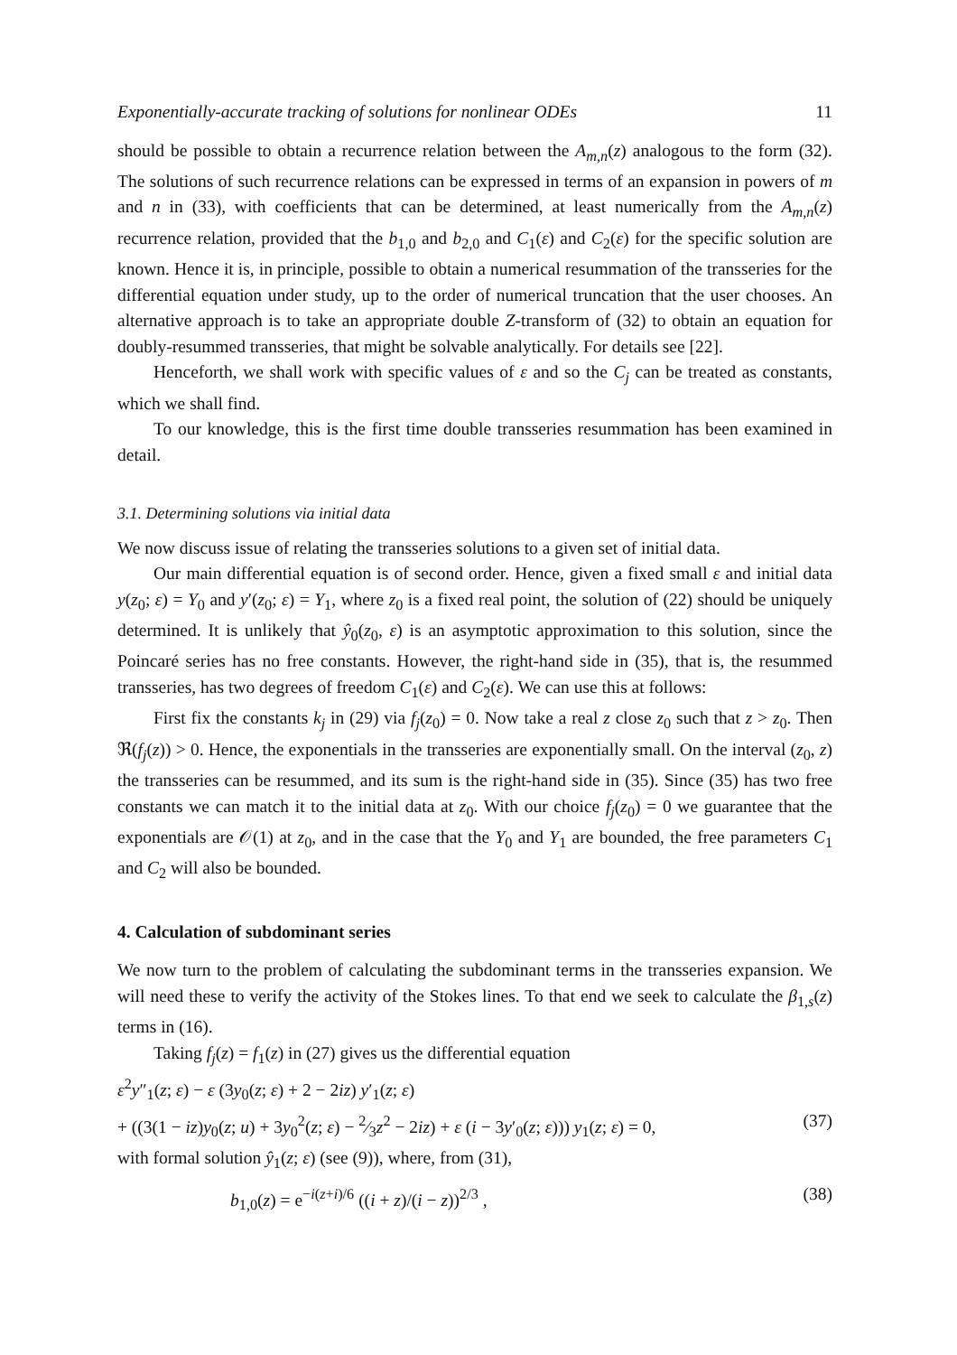Exponentially-accurate tracking of solutions for nonlinear ODEs 11
should be possible to obtain a recurrence relation between the A<sub>m,n</sub>(z) analogous to the form (32). The solutions of such recurrence relations can be expressed in terms of an expansion in powers of m and n in (33), with coefficients that can be determined, at least numerically from the A<sub>m,n</sub>(z) recurrence relation, provided that the b<sub>1,0</sub> and b<sub>2,0</sub> and C<sub>1</sub>(ε) and C<sub>2</sub>(ε) for the specific solution are known. Hence it is, in principle, possible to obtain a numerical resummation of the transseries for the differential equation under study, up to the order of numerical truncation that the user chooses. An alternative approach is to take an appropriate double Z-transform of (32) to obtain an equation for doubly-resummed transseries, that might be solvable analytically. For details see [22].
Henceforth, we shall work with specific values of ε and so the C<sub>j</sub> can be treated as constants, which we shall find.
To our knowledge, this is the first time double transseries resummation has been examined in detail.
3.1. Determining solutions via initial data
We now discuss issue of relating the transseries solutions to a given set of initial data.
Our main differential equation is of second order. Hence, given a fixed small ε and initial data y(z<sub>0</sub>; ε) = Y<sub>0</sub> and y′(z<sub>0</sub>; ε) = Y<sub>1</sub>, where z<sub>0</sub> is a fixed real point, the solution of (22) should be uniquely determined. It is unlikely that ŷ<sub>0</sub>(z<sub>0</sub>, ε) is an asymptotic approximation to this solution, since the Poincaré series has no free constants. However, the right-hand side in (35), that is, the resummed transseries, has two degrees of freedom C<sub>1</sub>(ε) and C<sub>2</sub>(ε). We can use this at follows:
First fix the constants k<sub>j</sub> in (29) via f<sub>j</sub>(z<sub>0</sub>) = 0. Now take a real z close z<sub>0</sub> such that z > z<sub>0</sub>. Then ℜ(f<sub>j</sub>(z)) > 0. Hence, the exponentials in the transseries are exponentially small. On the interval (z<sub>0</sub>, z) the transseries can be resummed, and its sum is the right-hand side in (35). Since (35) has two free constants we can match it to the initial data at z<sub>0</sub>. With our choice f<sub>j</sub>(z<sub>0</sub>) = 0 we guarantee that the exponentials are 𝒪(1) at z<sub>0</sub>, and in the case that the Y<sub>0</sub> and Y<sub>1</sub> are bounded, the free parameters C<sub>1</sub> and C<sub>2</sub> will also be bounded.
4. Calculation of subdominant series
We now turn to the problem of calculating the subdominant terms in the transseries expansion. We will need these to verify the activity of the Stokes lines. To that end we seek to calculate the β<sub>1,s</sub>(z) terms in (16).
Taking f<sub>j</sub>(z) = f<sub>1</sub>(z) in (27) gives us the differential equation
ε<sup>2</sup>y″<sub>1</sub>(z; ε) − ε (3y<sub>0</sub>(z; ε) + 2 − 2iz) y′<sub>1</sub>(z; ε)
+ ((3(1 − iz)y<sub>0</sub>(z; u) + 3y<sub>0</sub><sup>2</sup>(z; ε) − 2⁄3z<sup>2</sup> − 2iz) + ε (i − 3y′<sub>0</sub>(z; ε))) y<sub>1</sub>(z; ε) = 0, (37)
with formal solution ŷ<sub>1</sub>(z; ε) (see (9)), where, from (31),
b<sub>1,0</sub>(z) = e<sup>−i(z+i)/6</sup> ((i + z)/(i − z))<sup>2/3</sup> , (38)